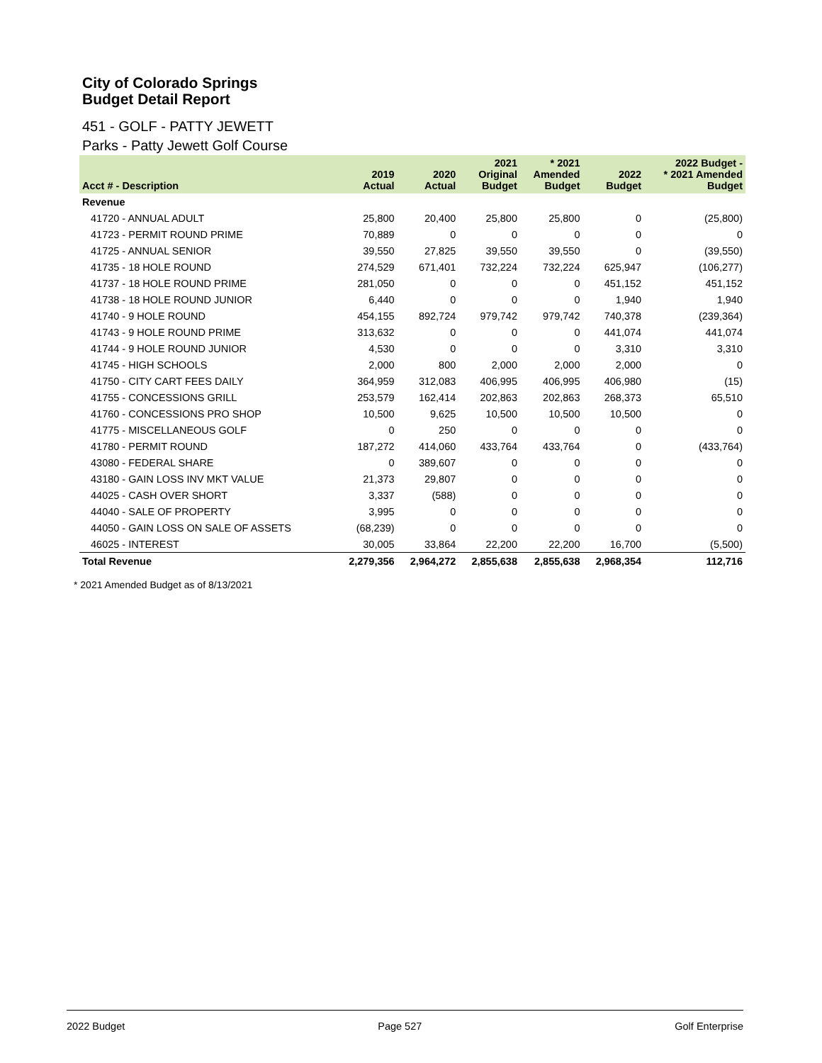City of Colorado Springs
Budget Detail Report
451 - GOLF - PATTY JEWETT
Parks - Patty Jewett Golf Course
| Acct # - Description | 2019 Actual | 2020 Actual | 2021 Original Budget | * 2021 Amended Budget | 2022 Budget | 2022 Budget - * 2021 Amended Budget |
| --- | --- | --- | --- | --- | --- | --- |
| Revenue | | | | | | |
| 41720 - ANNUAL ADULT | 25,800 | 20,400 | 25,800 | 25,800 | 0 | (25,800) |
| 41723 - PERMIT ROUND PRIME | 70,889 | 0 | 0 | 0 | 0 | 0 |
| 41725 - ANNUAL SENIOR | 39,550 | 27,825 | 39,550 | 39,550 | 0 | (39,550) |
| 41735 - 18 HOLE ROUND | 274,529 | 671,401 | 732,224 | 732,224 | 625,947 | (106,277) |
| 41737 - 18 HOLE ROUND PRIME | 281,050 | 0 | 0 | 0 | 451,152 | 451,152 |
| 41738 - 18 HOLE ROUND JUNIOR | 6,440 | 0 | 0 | 0 | 1,940 | 1,940 |
| 41740 - 9 HOLE ROUND | 454,155 | 892,724 | 979,742 | 979,742 | 740,378 | (239,364) |
| 41743 - 9 HOLE ROUND PRIME | 313,632 | 0 | 0 | 0 | 441,074 | 441,074 |
| 41744 - 9 HOLE ROUND JUNIOR | 4,530 | 0 | 0 | 0 | 3,310 | 3,310 |
| 41745 - HIGH SCHOOLS | 2,000 | 800 | 2,000 | 2,000 | 2,000 | 0 |
| 41750 - CITY CART FEES DAILY | 364,959 | 312,083 | 406,995 | 406,995 | 406,980 | (15) |
| 41755 - CONCESSIONS GRILL | 253,579 | 162,414 | 202,863 | 202,863 | 268,373 | 65,510 |
| 41760 - CONCESSIONS PRO SHOP | 10,500 | 9,625 | 10,500 | 10,500 | 10,500 | 0 |
| 41775 - MISCELLANEOUS GOLF | 0 | 250 | 0 | 0 | 0 | 0 |
| 41780 - PERMIT ROUND | 187,272 | 414,060 | 433,764 | 433,764 | 0 | (433,764) |
| 43080 - FEDERAL SHARE | 0 | 389,607 | 0 | 0 | 0 | 0 |
| 43180 - GAIN LOSS INV MKT VALUE | 21,373 | 29,807 | 0 | 0 | 0 | 0 |
| 44025 - CASH OVER SHORT | 3,337 | (588) | 0 | 0 | 0 | 0 |
| 44040 - SALE OF PROPERTY | 3,995 | 0 | 0 | 0 | 0 | 0 |
| 44050 - GAIN LOSS ON SALE OF ASSETS | (68,239) | 0 | 0 | 0 | 0 | 0 |
| 46025 - INTEREST | 30,005 | 33,864 | 22,200 | 22,200 | 16,700 | (5,500) |
| Total Revenue | 2,279,356 | 2,964,272 | 2,855,638 | 2,855,638 | 2,968,354 | 112,716 |
* 2021 Amended Budget as of 8/13/2021
2022 Budget Page 527 Golf Enterprise